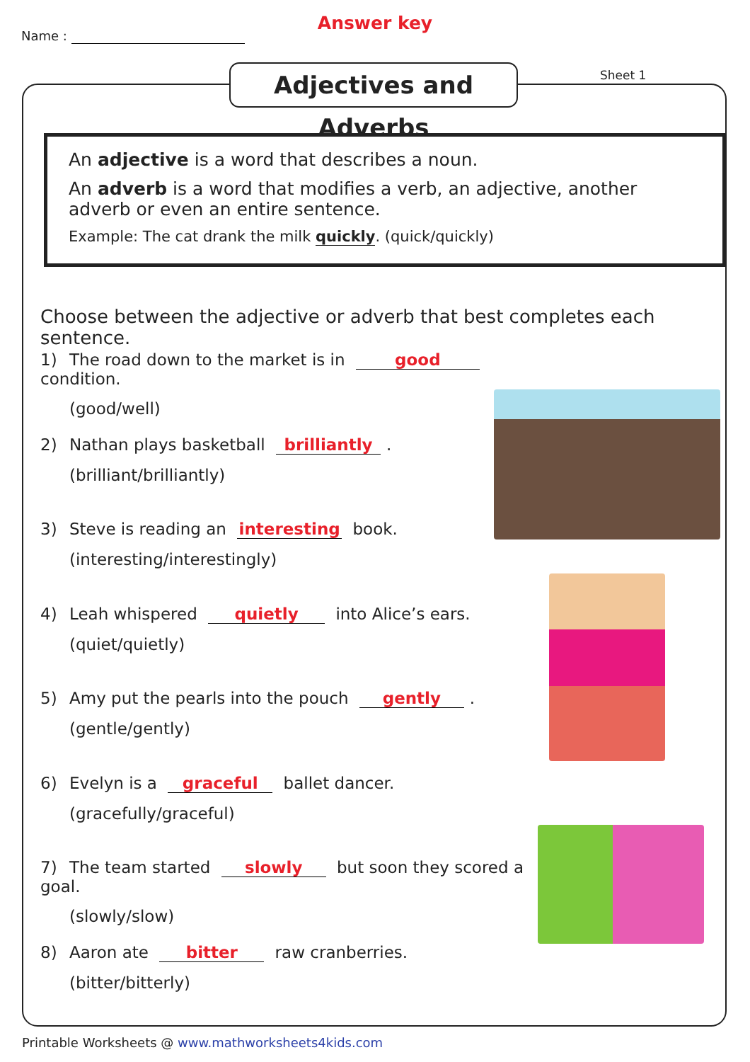Name :
Answer key
Adjectives and Adverbs
Sheet 1
An adjective is a word that describes a noun.
An adverb is a word that modifies a verb, an adjective, another adverb or even an entire sentence.
Example: The cat drank the milk quickly. (quick/quickly)
Choose between the adjective or adverb that best completes each sentence.
1) The road down to the market is in good condition.
(good/well)
2) Nathan plays basketball brilliantly.
(brilliant/brilliantly)
3) Steve is reading an interesting book.
(interesting/interestingly)
4) Leah whispered quietly into Alice’s ears.
(quiet/quietly)
5) Amy put the pearls into the pouch gently.
(gentle/gently)
6) Evelyn is a graceful ballet dancer.
(gracefully/graceful)
7) The team started slowly but soon they scored a goal.
(slowly/slow)
8) Aaron ate bitter raw cranberries.
(bitter/bitterly)
Printable Worksheets @ www.mathworksheets4kids.com